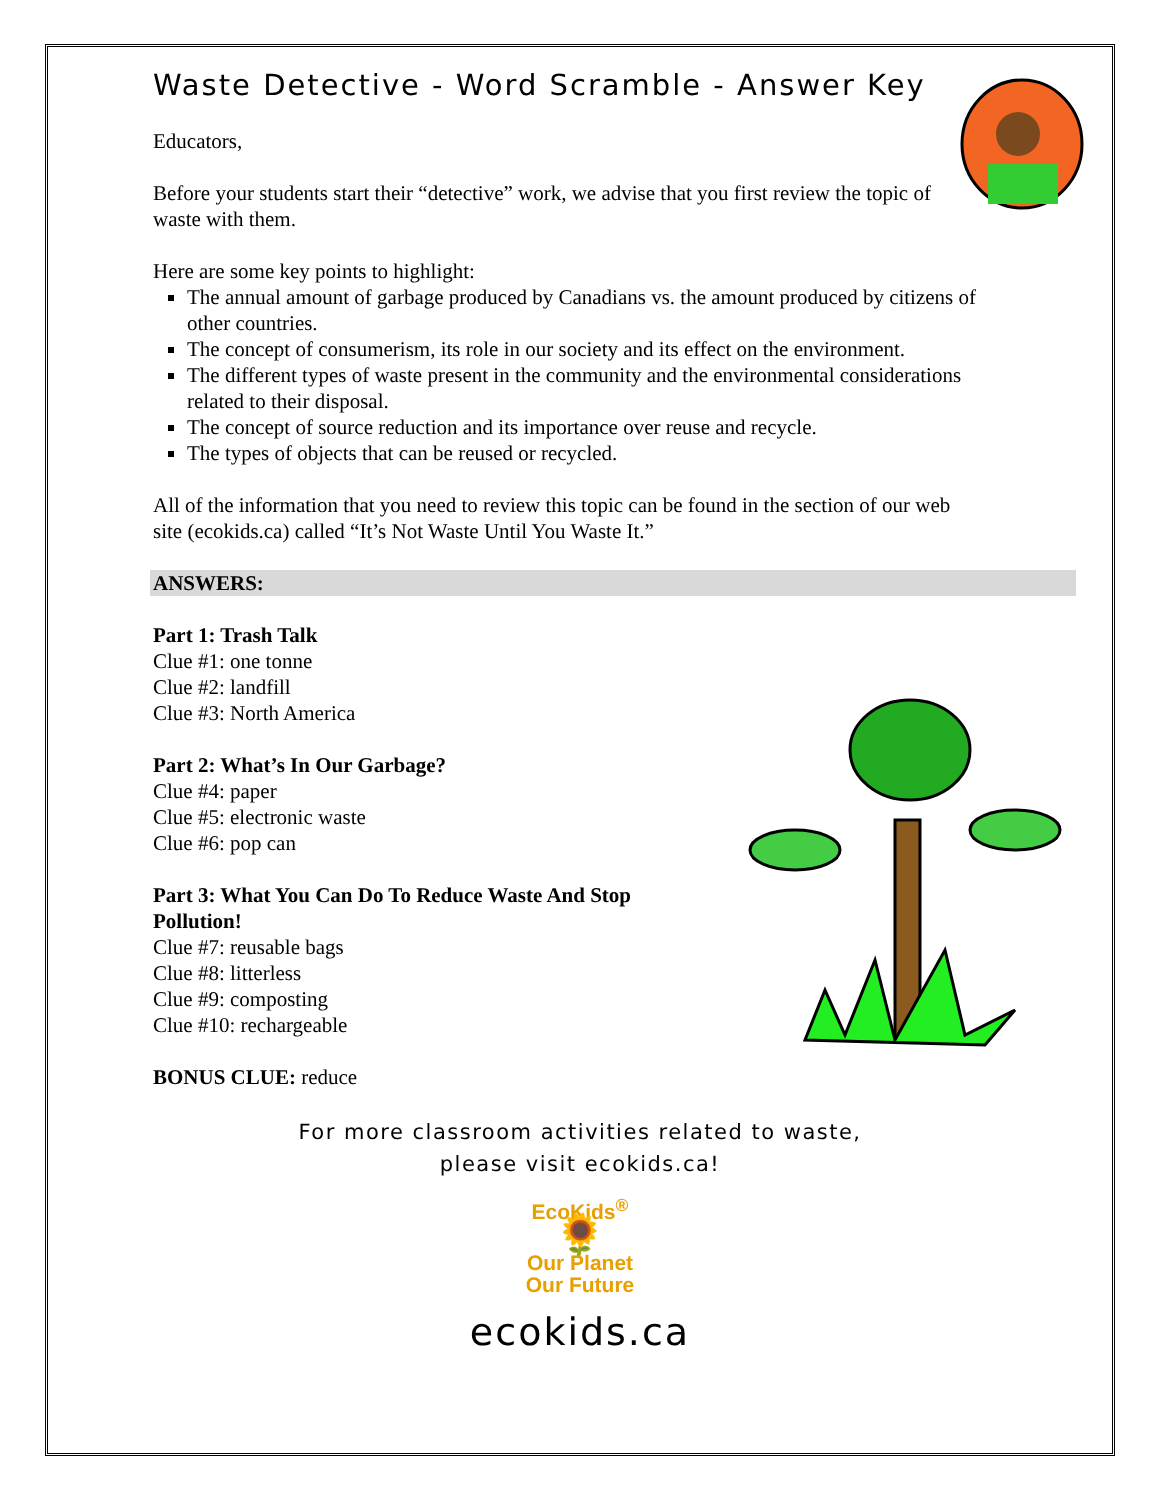Waste Detective - Word Scramble - Answer Key
Educators,
Before your students start their “detective” work, we advise that you first review the topic of waste with them.
Here are some key points to highlight:
The annual amount of garbage produced by Canadians vs. the amount produced by citizens of other countries.
The concept of consumerism, its role in our society and its effect on the environment.
The different types of waste present in the community and the environmental considerations related to their disposal.
The concept of source reduction and its importance over reuse and recycle.
The types of objects that can be reused or recycled.
All of the information that you need to review this topic can be found in the section of our web site (ecokids.ca) called “It’s Not Waste Until You Waste It.”
ANSWERS:
Part 1: Trash Talk
Clue #1: one tonne
Clue #2: landfill
Clue #3: North America
Part 2: What’s In Our Garbage?
Clue #4: paper
Clue #5: electronic waste
Clue #6: pop can
Part 3: What You Can Do To Reduce Waste And Stop Pollution!
Clue #7: reusable bags
Clue #8: litterless
Clue #9: composting
Clue #10: rechargeable
BONUS CLUE: reduce
For more classroom activities related to waste,
please visit ecokids.ca!
EcoKids<sup>®</sup>
🌻
Our Planet
Our Future
ecokids.ca